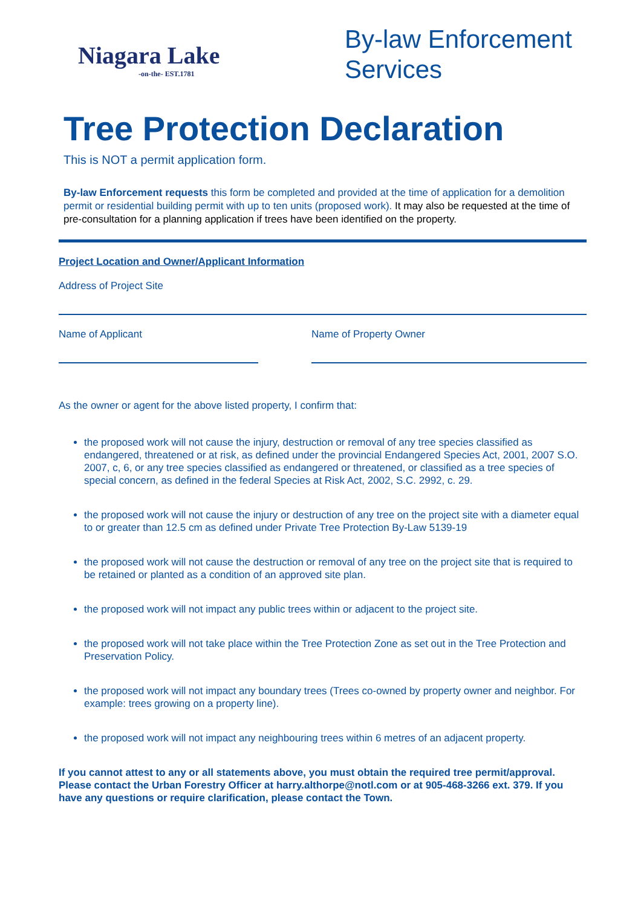Niagara Lake
-on-the- EST.1781
By-law Enforcement Services
Tree Protection Declaration
This is NOT a permit application form.
By-law Enforcement requests this form be completed and provided at the time of application for a demolition permit or residential building permit with up to ten units (proposed work). It may also be requested at the time of pre-consultation for a planning application if trees have been identified on the property.
Project Location and Owner/Applicant Information
Address of Project Site
Name of Applicant Name of Property Owner
As the owner or agent for the above listed property, I confirm that:
the proposed work will not cause the injury, destruction or removal of any tree species classified as endangered, threatened or at risk, as defined under the provincial Endangered Species Act, 2001, 2007 S.O. 2007, c, 6, or any tree species classified as endangered or threatened, or classified as a tree species of special concern, as defined in the federal Species at Risk Act, 2002, S.C. 2992, c. 29.
the proposed work will not cause the injury or destruction of any tree on the project site with a diameter equal to or greater than 12.5 cm as defined under Private Tree Protection By-Law 5139-19
the proposed work will not cause the destruction or removal of any tree on the project site that is required to be retained or planted as a condition of an approved site plan.
the proposed work will not impact any public trees within or adjacent to the project site.
the proposed work will not take place within the Tree Protection Zone as set out in the Tree Protection and Preservation Policy.
the proposed work will not impact any boundary trees (Trees co-owned by property owner and neighbor. For example: trees growing on a property line).
the proposed work will not impact any neighbouring trees within 6 metres of an adjacent property.
If you cannot attest to any or all statements above, you must obtain the required tree permit/approval. Please contact the Urban Forestry Officer at harry.althorpe@notl.com or at 905-468-3266 ext. 379. If you have any questions or require clarification, please contact the Town.